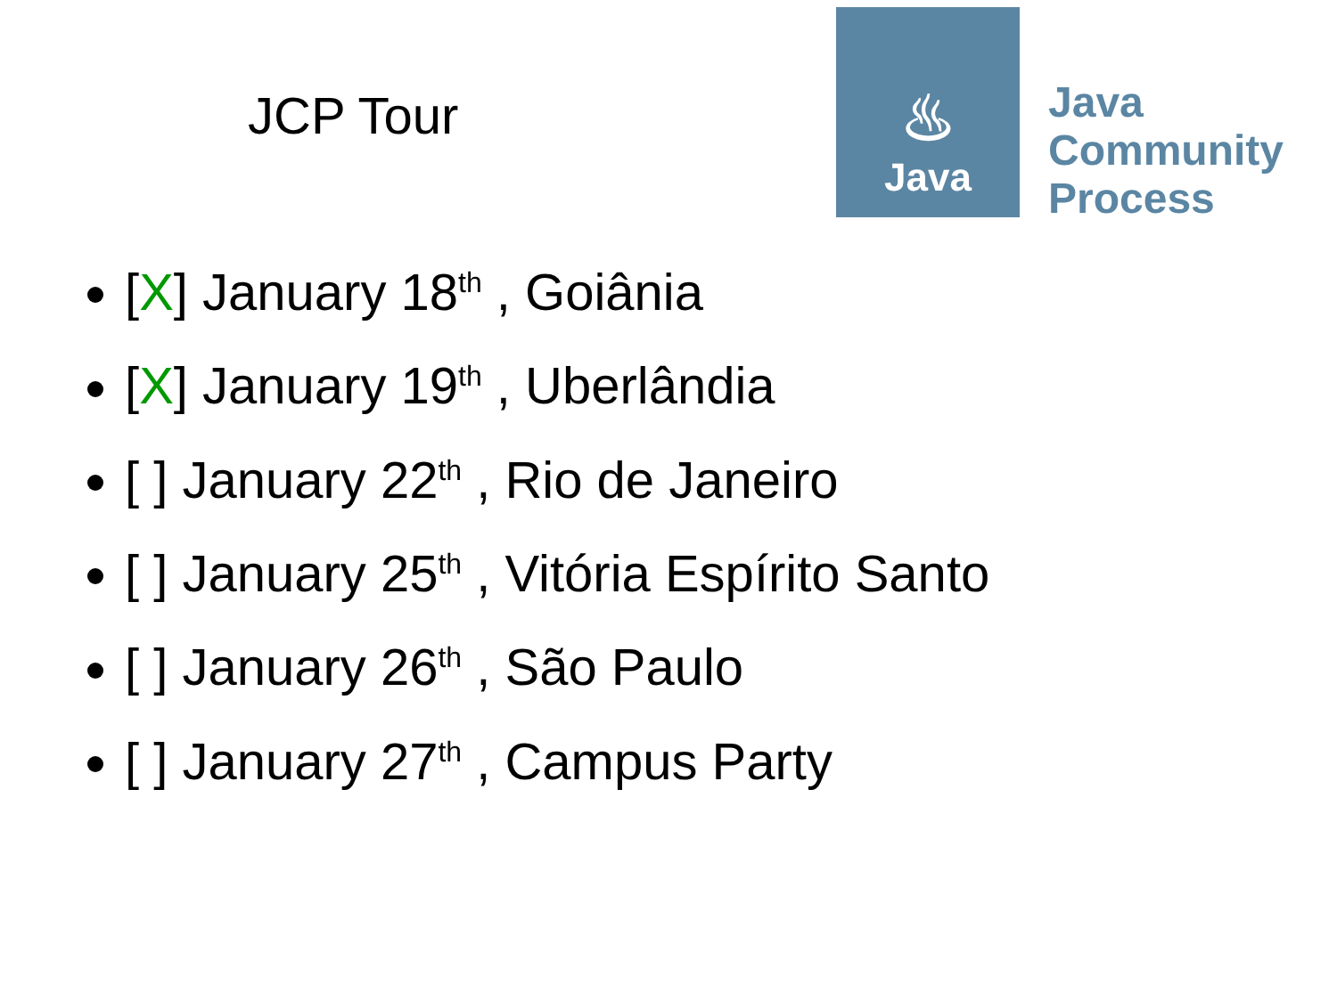JCP Tour
♨
Java
Java
Community
Process
[X] January 18<sup>th</sup> , Goiânia
[X] January 19<sup>th</sup> , Uberlândia
[ ] January 22<sup>th</sup> , Rio de Janeiro
[ ] January 25<sup>th</sup> , Vitória Espírito Santo
[ ] January 26<sup>th</sup> , São Paulo
[ ] January 27<sup>th</sup> , Campus Party